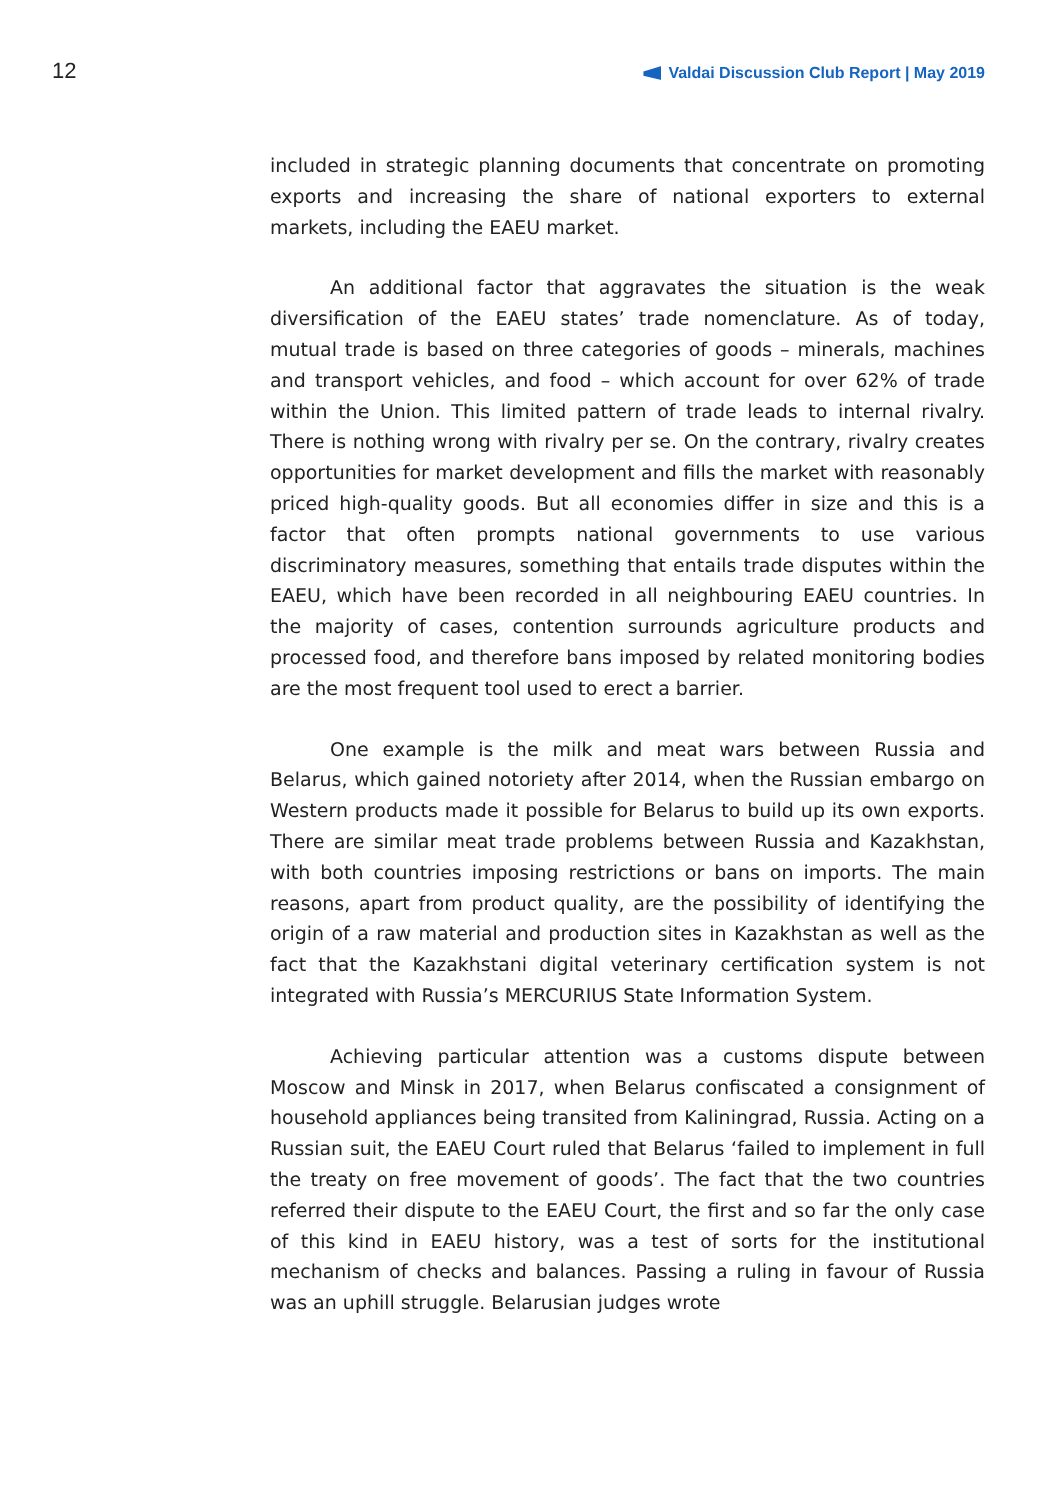12
Valdai Discussion Club Report | May 2019
included in strategic planning documents that concentrate on promoting exports and increasing the share of national exporters to external markets, including the EAEU market.
An additional factor that aggravates the situation is the weak diversification of the EAEU states’ trade nomenclature. As of today, mutual trade is based on three categories of goods – minerals, machines and transport vehicles, and food – which account for over 62% of trade within the Union. This limited pattern of trade leads to internal rivalry. There is nothing wrong with rivalry per se. On the contrary, rivalry creates opportunities for market development and fills the market with reasonably priced high-quality goods. But all economies differ in size and this is a factor that often prompts national governments to use various discriminatory measures, something that entails trade disputes within the EAEU, which have been recorded in all neighbouring EAEU countries. In the majority of cases, contention surrounds agriculture products and processed food, and therefore bans imposed by related monitoring bodies are the most frequent tool used to erect a barrier.
One example is the milk and meat wars between Russia and Belarus, which gained notoriety after 2014, when the Russian embargo on Western products made it possible for Belarus to build up its own exports. There are similar meat trade problems between Russia and Kazakhstan, with both countries imposing restrictions or bans on imports. The main reasons, apart from product quality, are the possibility of identifying the origin of a raw material and production sites in Kazakhstan as well as the fact that the Kazakhstani digital veterinary certification system is not integrated with Russia’s MERCURIUS State Information System.
Achieving particular attention was a customs dispute between Moscow and Minsk in 2017, when Belarus confiscated a consignment of household appliances being transited from Kaliningrad, Russia. Acting on a Russian suit, the EAEU Court ruled that Belarus ‘failed to implement in full the treaty on free movement of goods’. The fact that the two countries referred their dispute to the EAEU Court, the first and so far the only case of this kind in EAEU history, was a test of sorts for the institutional mechanism of checks and balances. Passing a ruling in favour of Russia was an uphill struggle. Belarusian judges wrote